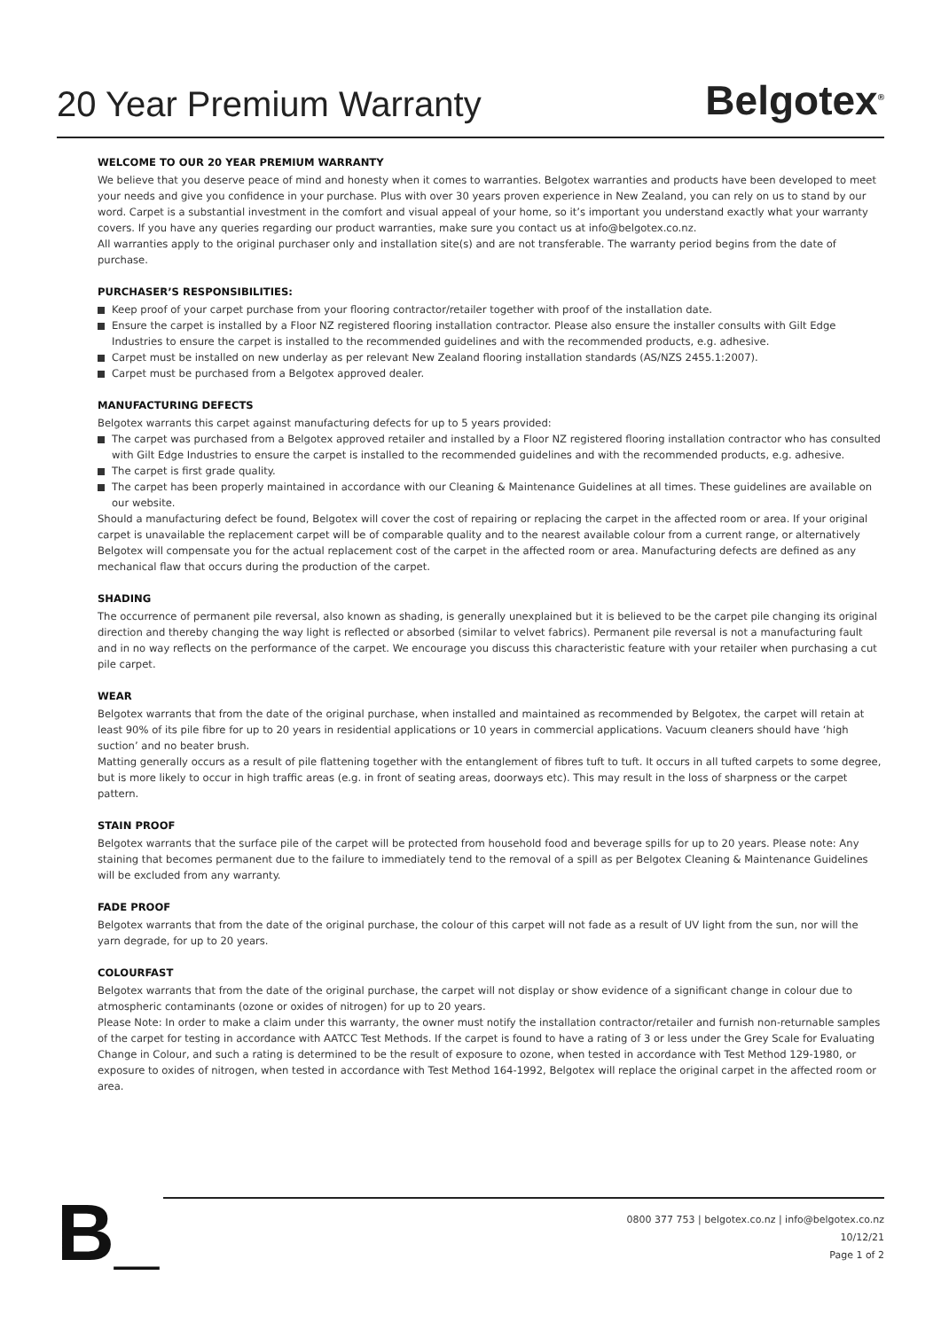20 Year Premium Warranty
Belgotex<sup>®</sup>
WELCOME TO OUR 20 YEAR PREMIUM WARRANTY
We believe that you deserve peace of mind and honesty when it comes to warranties. Belgotex warranties and products have been developed to meet your needs and give you confidence in your purchase. Plus with over 30 years proven experience in New Zealand, you can rely on us to stand by our word. Carpet is a substantial investment in the comfort and visual appeal of your home, so it’s important you understand exactly what your warranty covers. If you have any queries regarding our product warranties, make sure you contact us at info@belgotex.co.nz.
All warranties apply to the original purchaser only and installation site(s) and are not transferable. The warranty period begins from the date of purchase.
PURCHASER’S RESPONSIBILITIES:
Keep proof of your carpet purchase from your flooring contractor/retailer together with proof of the installation date.
Ensure the carpet is installed by a Floor NZ registered flooring installation contractor. Please also ensure the installer consults with Gilt Edge Industries to ensure the carpet is installed to the recommended guidelines and with the recommended products, e.g. adhesive.
Carpet must be installed on new underlay as per relevant New Zealand flooring installation standards (AS/NZS 2455.1:2007).
Carpet must be purchased from a Belgotex approved dealer.
MANUFACTURING DEFECTS
Belgotex warrants this carpet against manufacturing defects for up to 5 years provided:
The carpet was purchased from a Belgotex approved retailer and installed by a Floor NZ registered flooring installation contractor who has consulted with Gilt Edge Industries to ensure the carpet is installed to the recommended guidelines and with the recommended products, e.g. adhesive.
The carpet is first grade quality.
The carpet has been properly maintained in accordance with our Cleaning & Maintenance Guidelines at all times. These guidelines are available on our website.
Should a manufacturing defect be found, Belgotex will cover the cost of repairing or replacing the carpet in the affected room or area. If your original carpet is unavailable the replacement carpet will be of comparable quality and to the nearest available colour from a current range, or alternatively Belgotex will compensate you for the actual replacement cost of the carpet in the affected room or area. Manufacturing defects are defined as any mechanical flaw that occurs during the production of the carpet.
SHADING
The occurrence of permanent pile reversal, also known as shading, is generally unexplained but it is believed to be the carpet pile changing its original direction and thereby changing the way light is reflected or absorbed (similar to velvet fabrics). Permanent pile reversal is not a manufacturing fault and in no way reflects on the performance of the carpet. We encourage you discuss this characteristic feature with your retailer when purchasing a cut pile carpet.
WEAR
Belgotex warrants that from the date of the original purchase, when installed and maintained as recommended by Belgotex, the carpet will retain at least 90% of its pile fibre for up to 20 years in residential applications or 10 years in commercial applications. Vacuum cleaners should have ‘high suction’ and no beater brush.
Matting generally occurs as a result of pile flattening together with the entanglement of fibres tuft to tuft. It occurs in all tufted carpets to some degree, but is more likely to occur in high traffic areas (e.g. in front of seating areas, doorways etc). This may result in the loss of sharpness or the carpet pattern.
STAIN PROOF
Belgotex warrants that the surface pile of the carpet will be protected from household food and beverage spills for up to 20 years. Please note: Any staining that becomes permanent due to the failure to immediately tend to the removal of a spill as per Belgotex Cleaning & Maintenance Guidelines will be excluded from any warranty.
FADE PROOF
Belgotex warrants that from the date of the original purchase, the colour of this carpet will not fade as a result of UV light from the sun, nor will the yarn degrade, for up to 20 years.
COLOURFAST
Belgotex warrants that from the date of the original purchase, the carpet will not display or show evidence of a significant change in colour due to atmospheric contaminants (ozone or oxides of nitrogen) for up to 20 years.
Please Note: In order to make a claim under this warranty, the owner must notify the installation contractor/retailer and furnish non-returnable samples of the carpet for testing in accordance with AATCC Test Methods. If the carpet is found to have a rating of 3 or less under the Grey Scale for Evaluating Change in Colour, and such a rating is determined to be the result of exposure to ozone, when tested in accordance with Test Method 129-1980, or exposure to oxides of nitrogen, when tested in accordance with Test Method 164-1992, Belgotex will replace the original carpet in the affected room or area.
B_
0800 377 753 | belgotex.co.nz | info@belgotex.co.nz
10/12/21
Page 1 of 2